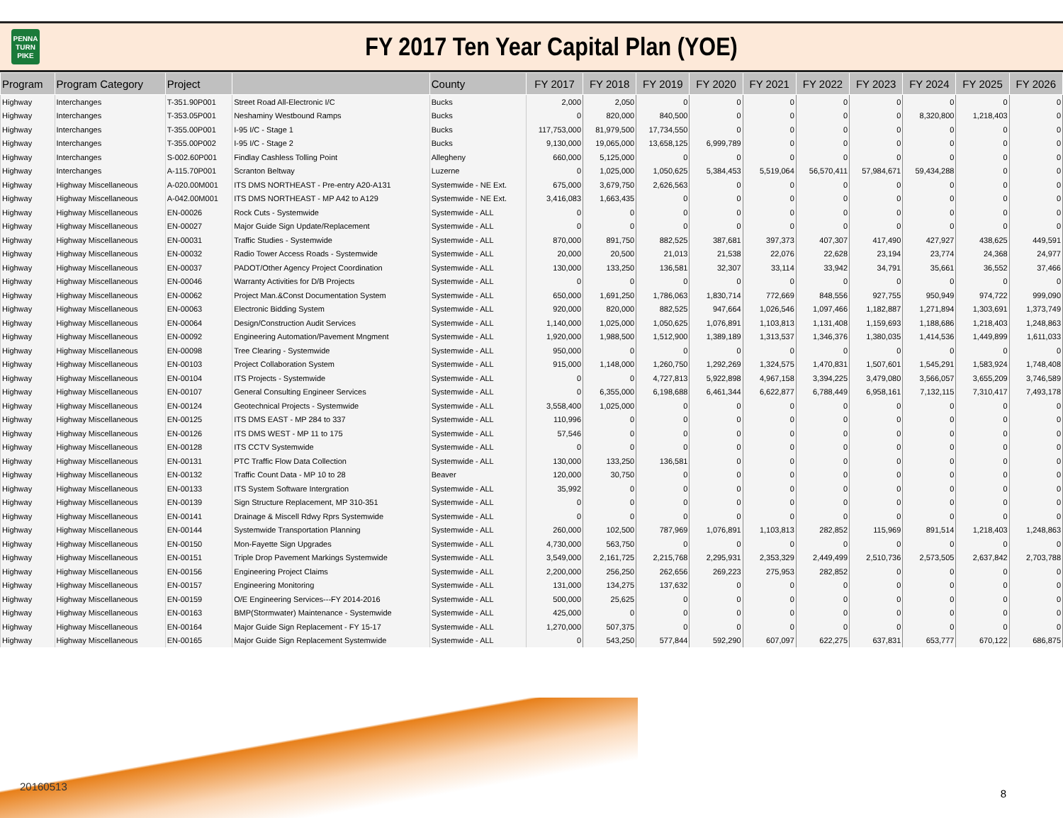PENNA
TURN
PIKE
FY 2017 Ten Year Capital Plan (YOE)
| Program | Program Category | Project | | County | FY 2017 | FY 2018 | FY 2019 | FY 2020 | FY 2021 | FY 2022 | FY 2023 | FY 2024 | FY 2025 | FY 2026 |
| --- | --- | --- | --- | --- | --- | --- | --- | --- | --- | --- | --- | --- | --- | --- |
| Highway | Interchanges | T-351.90P001 | Street Road All-Electronic I/C | Bucks | 2,000 | 2,050 | 0 | 0 | 0 | 0 | 0 | 0 | 0 | 0 |
| Highway | Interchanges | T-353.05P001 | Neshaminy Westbound Ramps | Bucks | 0 | 820,000 | 840,500 | 0 | 0 | 0 | 0 | 8,320,800 | 1,218,403 | 0 |
| Highway | Interchanges | T-355.00P001 | I-95 I/C - Stage 1 | Bucks | 117,753,000 | 81,979,500 | 17,734,550 | 0 | 0 | 0 | 0 | 0 | 0 | 0 |
| Highway | Interchanges | T-355.00P002 | I-95 I/C - Stage 2 | Bucks | 9,130,000 | 19,065,000 | 13,658,125 | 6,999,789 | 0 | 0 | 0 | 0 | 0 | 0 |
| Highway | Interchanges | S-002.60P001 | Findlay Cashless Tolling Point | Allegheny | 660,000 | 5,125,000 | 0 | 0 | 0 | 0 | 0 | 0 | 0 | 0 |
| Highway | Interchanges | A-115.70P001 | Scranton Beltway | Luzerne | 0 | 1,025,000 | 1,050,625 | 5,384,453 | 5,519,064 | 56,570,411 | 57,984,671 | 59,434,288 | 0 | 0 |
| Highway | Highway Miscellaneous | A-020.00M001 | ITS DMS NORTHEAST - Pre-entry A20-A131 | Systemwide - NE Ext. | 675,000 | 3,679,750 | 2,626,563 | 0 | 0 | 0 | 0 | 0 | 0 | 0 |
| Highway | Highway Miscellaneous | A-042.00M001 | ITS DMS NORTHEAST - MP A42 to A129 | Systemwide - NE Ext. | 3,416,083 | 1,663,435 | 0 | 0 | 0 | 0 | 0 | 0 | 0 | 0 |
| Highway | Highway Miscellaneous | EN-00026 | Rock Cuts - Systemwide | Systemwide - ALL | 0 | 0 | 0 | 0 | 0 | 0 | 0 | 0 | 0 | 0 |
| Highway | Highway Miscellaneous | EN-00027 | Major Guide Sign Update/Replacement | Systemwide - ALL | 0 | 0 | 0 | 0 | 0 | 0 | 0 | 0 | 0 | 0 |
| Highway | Highway Miscellaneous | EN-00031 | Traffic Studies - Systemwide | Systemwide - ALL | 870,000 | 891,750 | 882,525 | 387,681 | 397,373 | 407,307 | 417,490 | 427,927 | 438,625 | 449,591 |
| Highway | Highway Miscellaneous | EN-00032 | Radio Tower Access Roads - Systemwide | Systemwide - ALL | 20,000 | 20,500 | 21,013 | 21,538 | 22,076 | 22,628 | 23,194 | 23,774 | 24,368 | 24,977 |
| Highway | Highway Miscellaneous | EN-00037 | PADOT/Other Agency Project Coordination | Systemwide - ALL | 130,000 | 133,250 | 136,581 | 32,307 | 33,114 | 33,942 | 34,791 | 35,661 | 36,552 | 37,466 |
| Highway | Highway Miscellaneous | EN-00046 | Warranty Activities for D/B Projects | Systemwide - ALL | 0 | 0 | 0 | 0 | 0 | 0 | 0 | 0 | 0 | 0 |
| Highway | Highway Miscellaneous | EN-00062 | Project Man.&Const Documentation System | Systemwide - ALL | 650,000 | 1,691,250 | 1,786,063 | 1,830,714 | 772,669 | 848,556 | 927,755 | 950,949 | 974,722 | 999,090 |
| Highway | Highway Miscellaneous | EN-00063 | Electronic Bidding System | Systemwide - ALL | 920,000 | 820,000 | 882,525 | 947,664 | 1,026,546 | 1,097,466 | 1,182,887 | 1,271,894 | 1,303,691 | 1,373,749 |
| Highway | Highway Miscellaneous | EN-00064 | Design/Construction Audit Services | Systemwide - ALL | 1,140,000 | 1,025,000 | 1,050,625 | 1,076,891 | 1,103,813 | 1,131,408 | 1,159,693 | 1,188,686 | 1,218,403 | 1,248,863 |
| Highway | Highway Miscellaneous | EN-00092 | Engineering Automation/Pavement Mngment | Systemwide - ALL | 1,920,000 | 1,988,500 | 1,512,900 | 1,389,189 | 1,313,537 | 1,346,376 | 1,380,035 | 1,414,536 | 1,449,899 | 1,611,033 |
| Highway | Highway Miscellaneous | EN-00098 | Tree Clearing - Systemwide | Systemwide - ALL | 950,000 | 0 | 0 | 0 | 0 | 0 | 0 | 0 | 0 | 0 |
| Highway | Highway Miscellaneous | EN-00103 | Project Collaboration System | Systemwide - ALL | 915,000 | 1,148,000 | 1,260,750 | 1,292,269 | 1,324,575 | 1,470,831 | 1,507,601 | 1,545,291 | 1,583,924 | 1,748,408 |
| Highway | Highway Miscellaneous | EN-00104 | ITS Projects - Systemwide | Systemwide - ALL | 0 | 0 | 4,727,813 | 5,922,898 | 4,967,158 | 3,394,225 | 3,479,080 | 3,566,057 | 3,655,209 | 3,746,589 |
| Highway | Highway Miscellaneous | EN-00107 | General Consulting Engineer Services | Systemwide - ALL | 0 | 6,355,000 | 6,198,688 | 6,461,344 | 6,622,877 | 6,788,449 | 6,958,161 | 7,132,115 | 7,310,417 | 7,493,178 |
| Highway | Highway Miscellaneous | EN-00124 | Geotechnical Projects - Systemwide | Systemwide - ALL | 3,558,400 | 1,025,000 | 0 | 0 | 0 | 0 | 0 | 0 | 0 | 0 |
| Highway | Highway Miscellaneous | EN-00125 | ITS DMS EAST - MP 284 to 337 | Systemwide - ALL | 110,996 | 0 | 0 | 0 | 0 | 0 | 0 | 0 | 0 | 0 |
| Highway | Highway Miscellaneous | EN-00126 | ITS DMS WEST - MP 11 to 175 | Systemwide - ALL | 57,546 | 0 | 0 | 0 | 0 | 0 | 0 | 0 | 0 | 0 |
| Highway | Highway Miscellaneous | EN-00128 | ITS CCTV Systemwide | Systemwide - ALL | 0 | 0 | 0 | 0 | 0 | 0 | 0 | 0 | 0 | 0 |
| Highway | Highway Miscellaneous | EN-00131 | PTC Traffic Flow Data Collection | Systemwide - ALL | 130,000 | 133,250 | 136,581 | 0 | 0 | 0 | 0 | 0 | 0 | 0 |
| Highway | Highway Miscellaneous | EN-00132 | Traffic Count Data - MP 10 to 28 | Beaver | 120,000 | 30,750 | 0 | 0 | 0 | 0 | 0 | 0 | 0 | 0 |
| Highway | Highway Miscellaneous | EN-00133 | ITS System Software Intergration | Systemwide - ALL | 35,992 | 0 | 0 | 0 | 0 | 0 | 0 | 0 | 0 | 0 |
| Highway | Highway Miscellaneous | EN-00139 | Sign Structure Replacement, MP 310-351 | Systemwide - ALL | 0 | 0 | 0 | 0 | 0 | 0 | 0 | 0 | 0 | 0 |
| Highway | Highway Miscellaneous | EN-00141 | Drainage & Miscell Rdwy Rprs Systemwide | Systemwide - ALL | 0 | 0 | 0 | 0 | 0 | 0 | 0 | 0 | 0 | 0 |
| Highway | Highway Miscellaneous | EN-00144 | Systemwide Transportation Planning | Systemwide - ALL | 260,000 | 102,500 | 787,969 | 1,076,891 | 1,103,813 | 282,852 | 115,969 | 891,514 | 1,218,403 | 1,248,863 |
| Highway | Highway Miscellaneous | EN-00150 | Mon-Fayette Sign Upgrades | Systemwide - ALL | 4,730,000 | 563,750 | 0 | 0 | 0 | 0 | 0 | 0 | 0 | 0 |
| Highway | Highway Miscellaneous | EN-00151 | Triple Drop Pavement Markings Systemwide | Systemwide - ALL | 3,549,000 | 2,161,725 | 2,215,768 | 2,295,931 | 2,353,329 | 2,449,499 | 2,510,736 | 2,573,505 | 2,637,842 | 2,703,788 |
| Highway | Highway Miscellaneous | EN-00156 | Engineering Project Claims | Systemwide - ALL | 2,200,000 | 256,250 | 262,656 | 269,223 | 275,953 | 282,852 | 0 | 0 | 0 | 0 |
| Highway | Highway Miscellaneous | EN-00157 | Engineering Monitoring | Systemwide - ALL | 131,000 | 134,275 | 137,632 | 0 | 0 | 0 | 0 | 0 | 0 | 0 |
| Highway | Highway Miscellaneous | EN-00159 | O/E Engineering Services---FY 2014-2016 | Systemwide - ALL | 500,000 | 25,625 | 0 | 0 | 0 | 0 | 0 | 0 | 0 | 0 |
| Highway | Highway Miscellaneous | EN-00163 | BMP(Stormwater) Maintenance - Systemwide | Systemwide - ALL | 425,000 | 0 | 0 | 0 | 0 | 0 | 0 | 0 | 0 | 0 |
| Highway | Highway Miscellaneous | EN-00164 | Major Guide Sign Replacement - FY 15-17 | Systemwide - ALL | 1,270,000 | 507,375 | 0 | 0 | 0 | 0 | 0 | 0 | 0 | 0 |
| Highway | Highway Miscellaneous | EN-00165 | Major Guide Sign Replacement Systemwide | Systemwide - ALL | 0 | 543,250 | 577,844 | 592,290 | 607,097 | 622,275 | 637,831 | 653,777 | 670,122 | 686,875 |
20160513
8